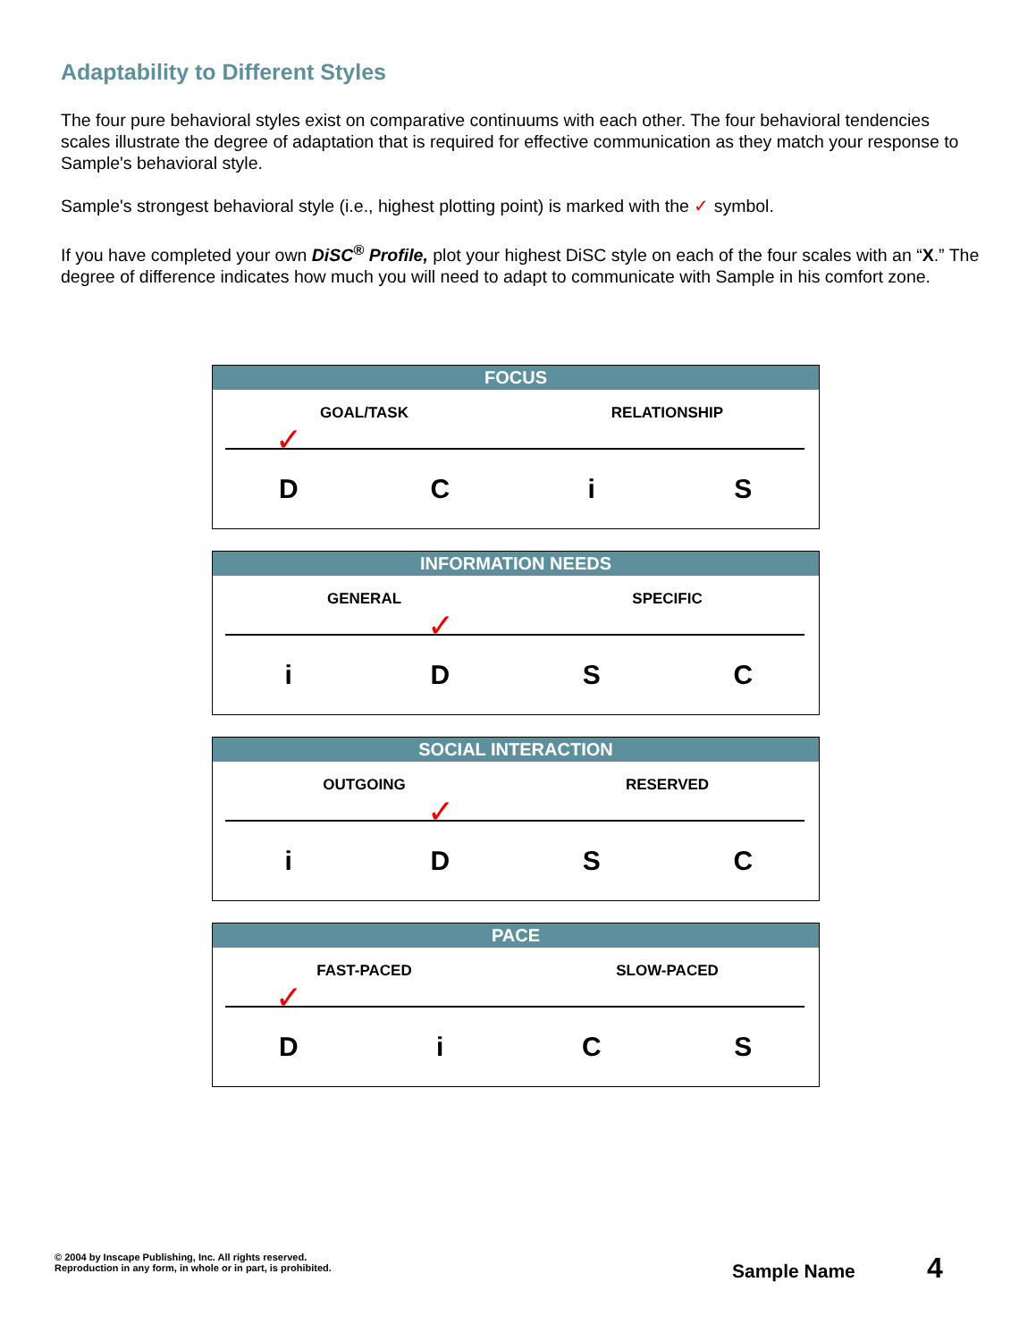Adaptability to Different Styles
The four pure behavioral styles exist on comparative continuums with each other. The four behavioral tendencies scales illustrate the degree of adaptation that is required for effective communication as they match your response to Sample's behavioral style.
Sample's strongest behavioral style (i.e., highest plotting point) is marked with the ✓ symbol.
If you have completed your own DiSC<sup>®</sup> Profile, plot your highest DiSC style on each of the four scales with an “X.” The degree of difference indicates how much you will need to adapt to communicate with Sample in his comfort zone.
FOCUS
GOAL/TASK RELATIONSHIP
✓
D C i S
INFORMATION NEEDS
GENERAL SPECIFIC
✓
i D S C
SOCIAL INTERACTION
OUTGOING RESERVED
✓
i D S C
PACE
FAST-PACED SLOW-PACED
✓
D i C S
© 2004 by Inscape Publishing, Inc. All rights reserved.
Reproduction in any form, in whole or in part, is prohibited.
Sample Name 4